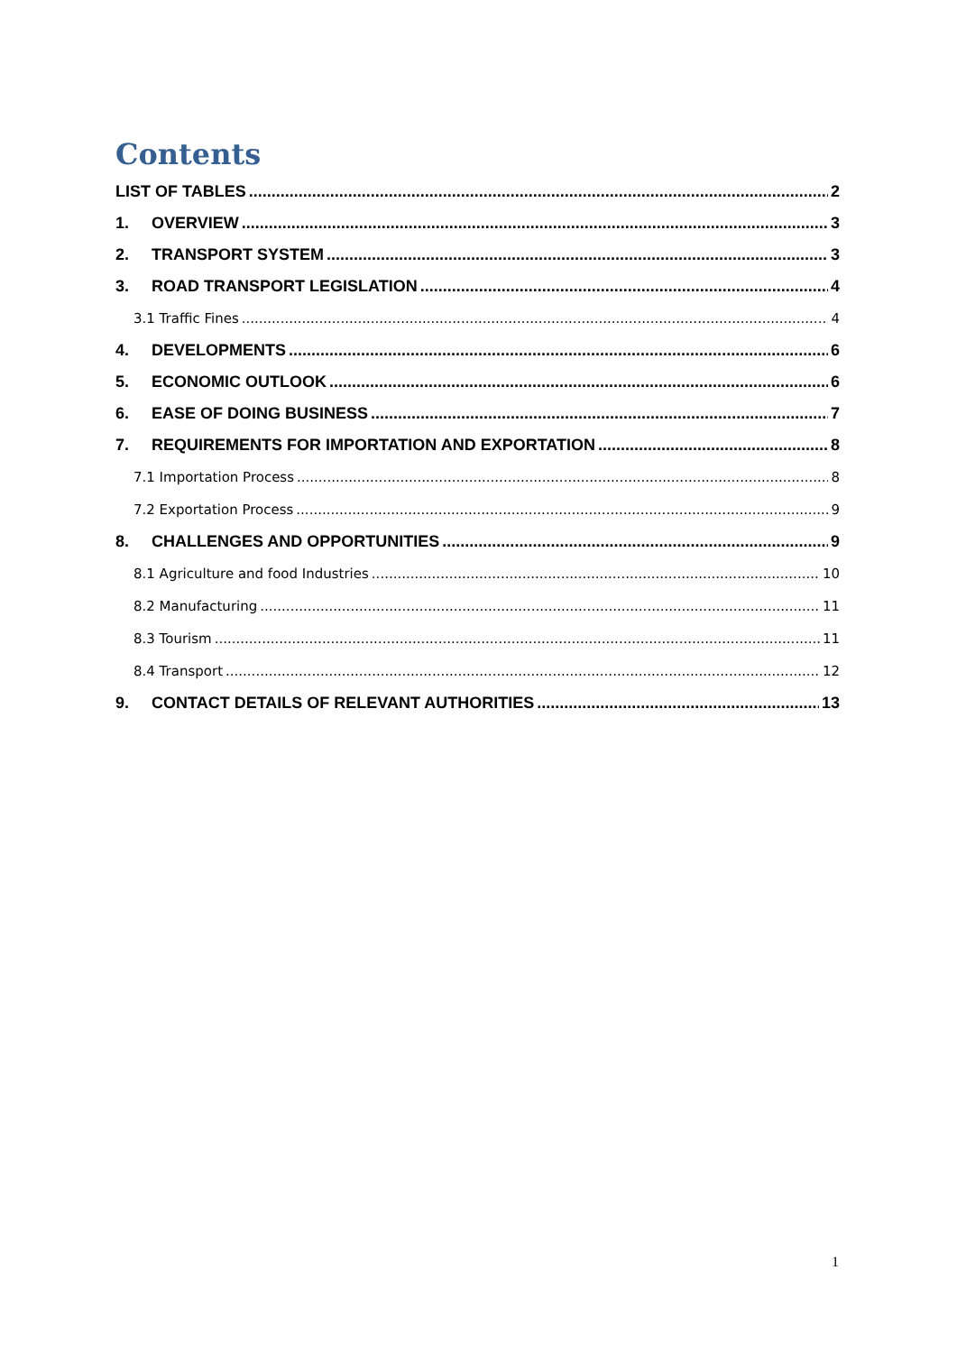Contents
LIST OF TABLES 2
1. OVERVIEW 3
2. TRANSPORT SYSTEM 3
3. ROAD TRANSPORT LEGISLATION 4
3.1 Traffic Fines 4
4. DEVELOPMENTS 6
5. ECONOMIC OUTLOOK 6
6. EASE OF DOING BUSINESS 7
7. REQUIREMENTS FOR IMPORTATION AND EXPORTATION 8
7.1 Importation Process 8
7.2 Exportation Process 9
8. CHALLENGES AND OPPORTUNITIES 9
8.1 Agriculture and food Industries 10
8.2 Manufacturing 11
8.3 Tourism 11
8.4 Transport 12
9. CONTACT DETAILS OF RELEVANT AUTHORITIES 13
1